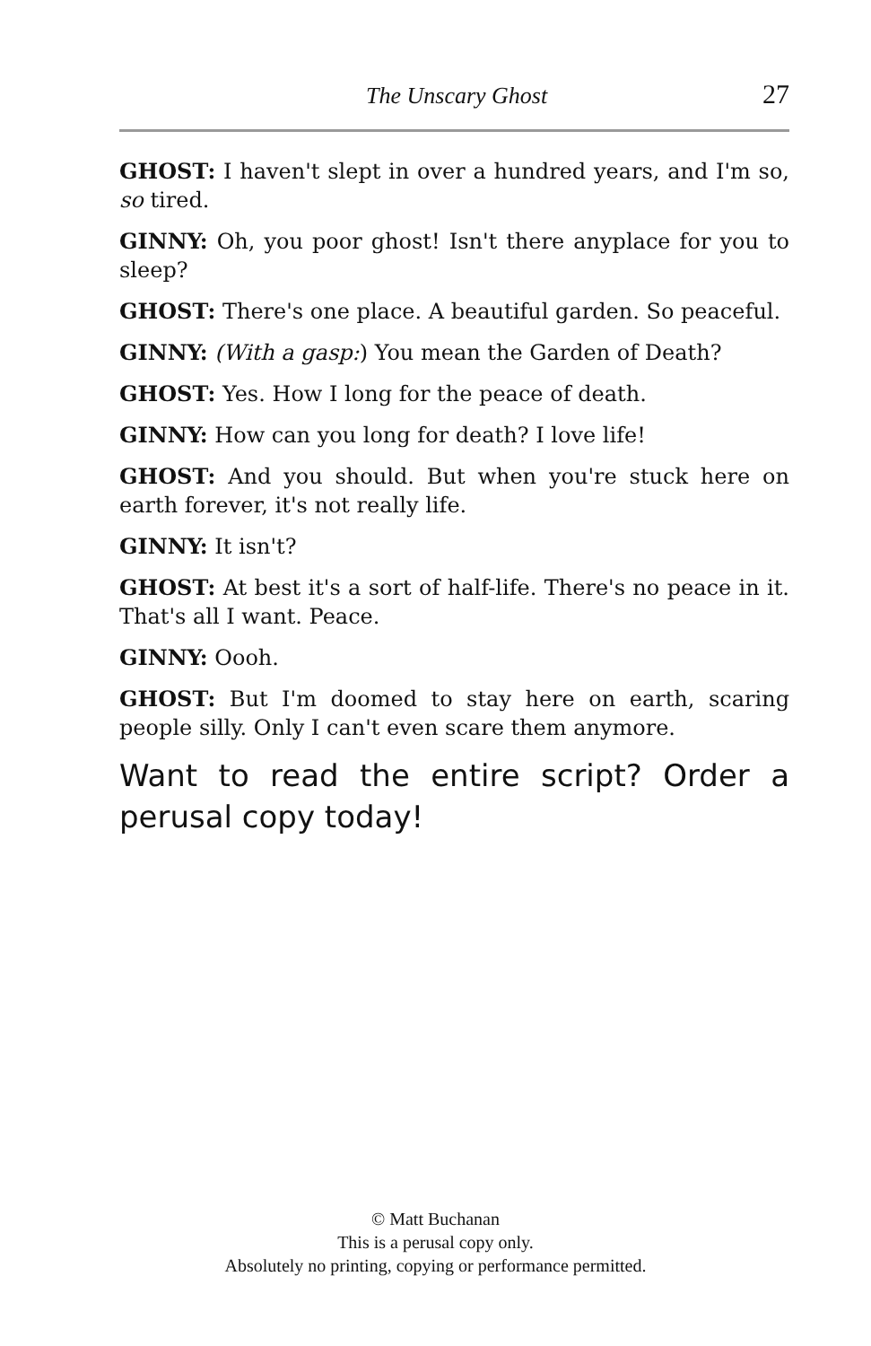The Unscary Ghost 27
GHOST: I haven't slept in over a hundred years, and I'm so, so tired.
GINNY: Oh, you poor ghost! Isn't there anyplace for you to sleep?
GHOST: There's one place. A beautiful garden. So peaceful.
GINNY: (With a gasp:) You mean the Garden of Death?
GHOST: Yes. How I long for the peace of death.
GINNY: How can you long for death? I love life!
GHOST: And you should. But when you're stuck here on earth forever, it's not really life.
GINNY: It isn't?
GHOST: At best it's a sort of half-life. There's no peace in it. That's all I want. Peace.
GINNY: Oooh.
GHOST: But I'm doomed to stay here on earth, scaring people silly. Only I can't even scare them anymore.
Want to read the entire script? Order a perusal copy today!
© Matt Buchanan
This is a perusal copy only.
Absolutely no printing, copying or performance permitted.